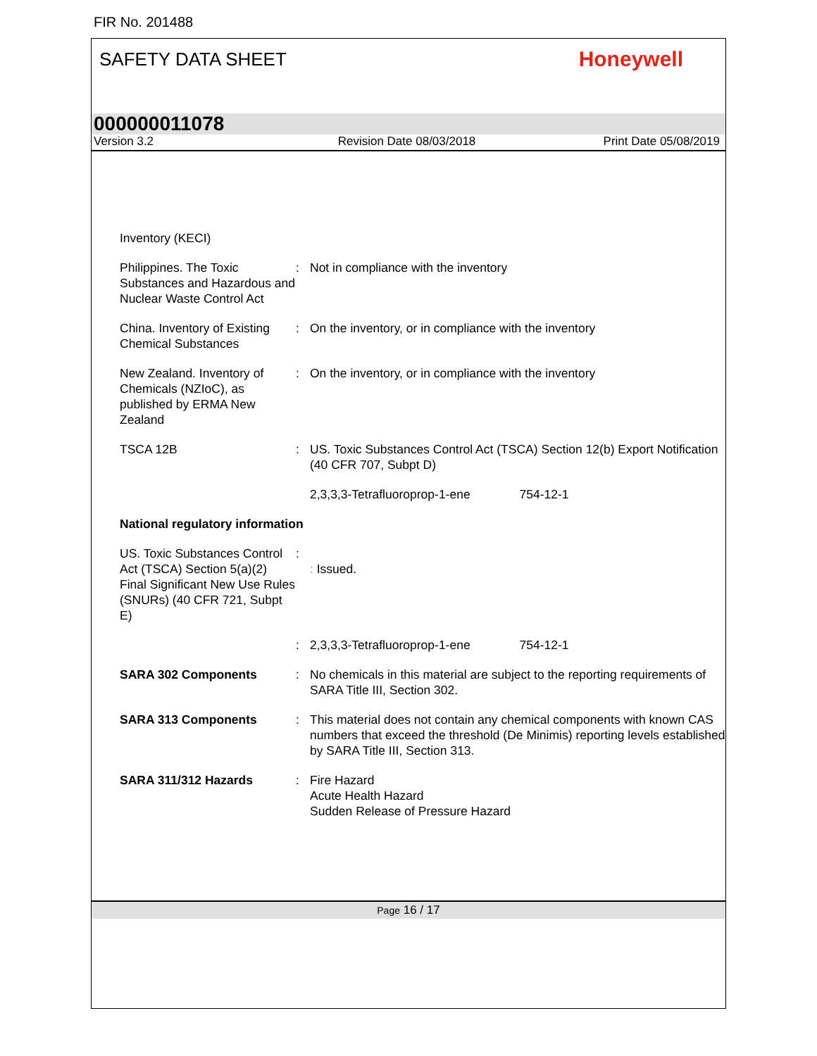FIR No. 201488
SAFETY DATA SHEET
Honeywell
000000011078
Version 3.2 Revision Date 08/03/2018 Print Date 05/08/2019
| Inventory (KECI) | | |
| Philippines. The Toxic Substances and Hazardous and Nuclear Waste Control Act | : | Not in compliance with the inventory |
| China. Inventory of Existing Chemical Substances | : | On the inventory, or in compliance with the inventory |
| New Zealand. Inventory of Chemicals (NZIoC), as published by ERMA New Zealand | : | On the inventory, or in compliance with the inventory |
| TSCA 12B | : | US. Toxic Substances Control Act (TSCA) Section 12(b) Export Notification (40 CFR 707, Subpt D) |
| | | 2,3,3,3-Tetrafluoroprop-1-ene 754-12-1 |
| National regulatory information | | |
| US. Toxic Substances Control Act (TSCA) Section 5(a)(2) Final Significant New Use Rules (SNURs) (40 CFR 721, Subpt E) | : | : Issued. |
| | : | 2,3,3,3-Tetrafluoroprop-1-ene 754-12-1 |
| SARA 302 Components | : | No chemicals in this material are subject to the reporting requirements of SARA Title III, Section 302. |
| SARA 313 Components | : | This material does not contain any chemical components with known CAS numbers that exceed the threshold (De Minimis) reporting levels established by SARA Title III, Section 313. |
| SARA 311/312 Hazards | : | Fire Hazard Acute Health Hazard Sudden Release of Pressure Hazard |
Page 16 / 17